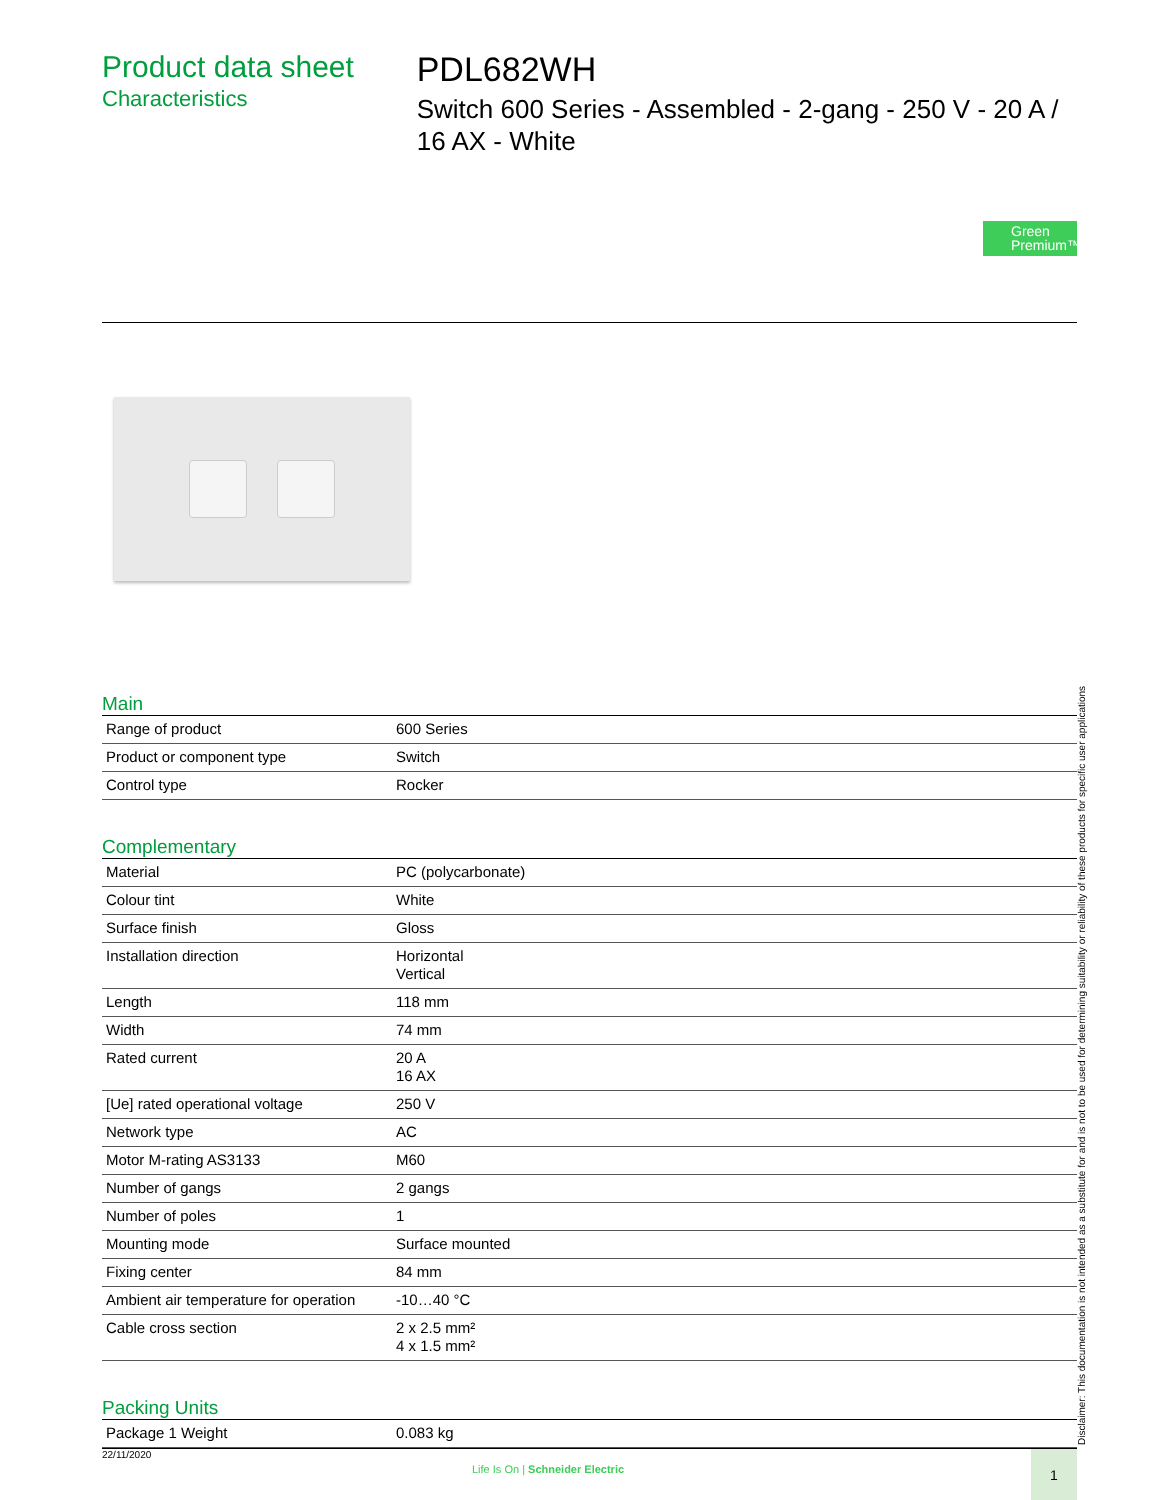Product data sheet
Characteristics
PDL682WH
Switch 600 Series - Assembled - 2-gang - 250 V - 20 A / 16 AX - White
Green
Premium™
Main
| Range of product | 600 Series |
| Product or component type | Switch |
| Control type | Rocker |
Complementary
| Material | PC (polycarbonate) |
| Colour tint | White |
| Surface finish | Gloss |
| Installation direction | Horizontal Vertical |
| Length | 118 mm |
| Width | 74 mm |
| Rated current | 20 A 16 AX |
| [Ue] rated operational voltage | 250 V |
| Network type | AC |
| Motor M-rating AS3133 | M60 |
| Number of gangs | 2 gangs |
| Number of poles | 1 |
| Mounting mode | Surface mounted |
| Fixing center | 84 mm |
| Ambient air temperature for operation | -10…40 °C |
| Cable cross section | 2 x 2.5 mm² 4 x 1.5 mm² |
Packing Units
| Package 1 Weight | 0.083 kg |
Disclaimer: This documentation is not intended as a substitute for and is not to be used for determining suitability or reliability of these products for specific user applications
22/11/2020
Life Is On | Schneider Electric
1